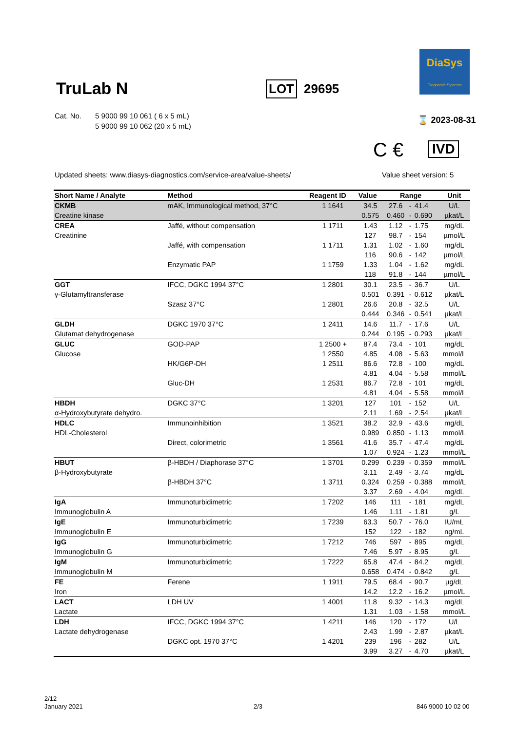TruLab N LOT 29695
DiaSys
Diagnostic Systems
Cat. No. 5 9000 99 10 061 ( 6 x 5 mL)
5 9000 99 10 062 (20 x 5 mL)
⌛ 2023-08-31
C € IVD
Updated sheets: www.diasys-diagnostics.com/service-area/value-sheets/
Value sheet version: 5
| Short Name / Analyte | Method | Reagent ID | Value | Range | | | Unit |
| --- | --- | --- | --- | --- | --- | --- | --- |
| CKMB | mAK, Immunological method, 37°C | 1 1641 | 34.5 | 27.6 | - | 41.4 | U/L |
| Creatine kinase | | | 0.575 | 0.460 | - | 0.690 | µkat/L |
| CREA | Jaffé, without compensation | 1 1711 | 1.43 | 1.12 | - | 1.75 | mg/dL |
| Creatinine | | | 127 | 98.7 | - | 154 | µmol/L |
| | Jaffé, with compensation | 1 1711 | 1.31 | 1.02 | - | 1.60 | mg/dL |
| | | | 116 | 90.6 | - | 142 | µmol/L |
| | Enzymatic PAP | 1 1759 | 1.33 | 1.04 | - | 1.62 | mg/dL |
| | | | 118 | 91.8 | - | 144 | µmol/L |
| GGT | IFCC, DGKC 1994 37°C | 1 2801 | 30.1 | 23.5 | - | 36.7 | U/L |
| γ-Glutamyltransferase | | | 0.501 | 0.391 | - | 0.612 | µkat/L |
| | Szasz 37°C | 1 2801 | 26.6 | 20.8 | - | 32.5 | U/L |
| | | | 0.444 | 0.346 | - | 0.541 | µkat/L |
| GLDH | DGKC 1970 37°C | 1 2411 | 14.6 | 11.7 | - | 17.6 | U/L |
| Glutamat dehydrogenase | | | 0.244 | 0.195 | - | 0.293 | µkat/L |
| GLUC | GOD-PAP | 1 2500 + | 87.4 | 73.4 | - | 101 | mg/dL |
| Glucose | | 1 2550 | 4.85 | 4.08 | - | 5.63 | mmol/L |
| | HK/G6P-DH | 1 2511 | 86.6 | 72.8 | - | 100 | mg/dL |
| | | | 4.81 | 4.04 | - | 5.58 | mmol/L |
| | Gluc-DH | 1 2531 | 86.7 | 72.8 | - | 101 | mg/dL |
| | | | 4.81 | 4.04 | - | 5.58 | mmol/L |
| HBDH | DGKC 37°C | 1 3201 | 127 | 101 | - | 152 | U/L |
| α-Hydroxybutyrate dehydro. | | | 2.11 | 1.69 | - | 2.54 | µkat/L |
| HDLC | Immunoinhibition | 1 3521 | 38.2 | 32.9 | - | 43.6 | mg/dL |
| HDL-Cholesterol | | | 0.989 | 0.850 | - | 1.13 | mmol/L |
| | Direct, colorimetric | 1 3561 | 41.6 | 35.7 | - | 47.4 | mg/dL |
| | | | 1.07 | 0.924 | - | 1.23 | mmol/L |
| HBUT | β-HBDH / Diaphorase 37°C | 1 3701 | 0.299 | 0.239 | - | 0.359 | mmol/L |
| β-Hydroxybutyrate | | | 3.11 | 2.49 | - | 3.74 | mg/dL |
| | β-HBDH 37°C | 1 3711 | 0.324 | 0.259 | - | 0.388 | mmol/L |
| | | | 3.37 | 2.69 | - | 4.04 | mg/dL |
| IgA | Immunoturbidimetric | 1 7202 | 146 | 111 | - | 181 | mg/dL |
| Immunoglobulin A | | | 1.46 | 1.11 | - | 1.81 | g/L |
| IgE | Immunoturbidimetric | 1 7239 | 63.3 | 50.7 | - | 76.0 | IU/mL |
| Immunoglobulin E | | | 152 | 122 | - | 182 | ng/mL |
| IgG | Immunoturbidimetric | 1 7212 | 746 | 597 | - | 895 | mg/dL |
| Immunoglobulin G | | | 7.46 | 5.97 | - | 8.95 | g/L |
| IgM | Immunoturbidimetric | 1 7222 | 65.8 | 47.4 | - | 84.2 | mg/dL |
| Immunoglobulin M | | | 0.658 | 0.474 | - | 0.842 | g/L |
| FE | Ferene | 1 1911 | 79.5 | 68.4 | - | 90.7 | µg/dL |
| Iron | | | 14.2 | 12.2 | - | 16.2 | µmol/L |
| LACT | LDH UV | 1 4001 | 11.8 | 9.32 | - | 14.3 | mg/dL |
| Lactate | | | 1.31 | 1.03 | - | 1.58 | mmol/L |
| LDH | IFCC, DGKC 1994 37°C | 1 4211 | 146 | 120 | - | 172 | U/L |
| Lactate dehydrogenase | | | 2.43 | 1.99 | - | 2.87 | µkat/L |
| | DGKC opt. 1970 37°C | 1 4201 | 239 | 196 | - | 282 | U/L |
| | | | 3.99 | 3.27 | - | 4.70 | µkat/L |
2/12
January 2021
2/3 846 9000 10 02 00